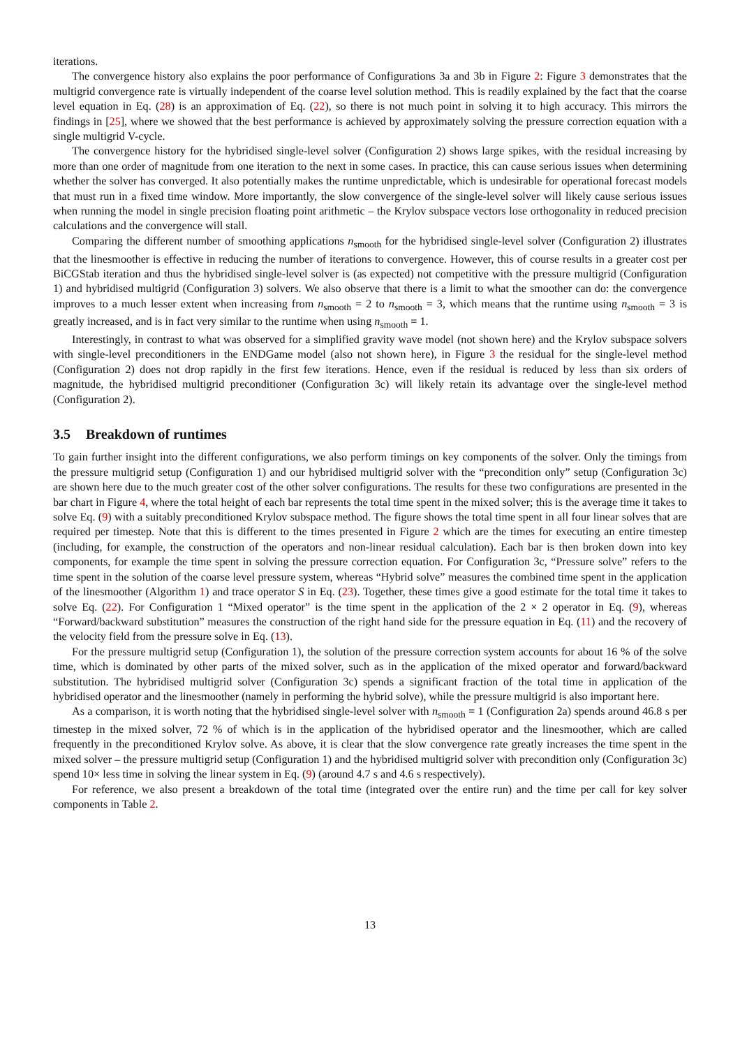iterations.
The convergence history also explains the poor performance of Configurations 3a and 3b in Figure 2: Figure 3 demonstrates that the multigrid convergence rate is virtually independent of the coarse level solution method. This is readily explained by the fact that the coarse level equation in Eq. (28) is an approximation of Eq. (22), so there is not much point in solving it to high accuracy. This mirrors the findings in [25], where we showed that the best performance is achieved by approximately solving the pressure correction equation with a single multigrid V-cycle.
The convergence history for the hybridised single-level solver (Configuration 2) shows large spikes, with the residual increasing by more than one order of magnitude from one iteration to the next in some cases. In practice, this can cause serious issues when determining whether the solver has converged. It also potentially makes the runtime unpredictable, which is undesirable for operational forecast models that must run in a fixed time window. More importantly, the slow convergence of the single-level solver will likely cause serious issues when running the model in single precision floating point arithmetic – the Krylov subspace vectors lose orthogonality in reduced precision calculations and the convergence will stall.
Comparing the different number of smoothing applications n<sub>smooth</sub> for the hybridised single-level solver (Configuration 2) illustrates that the linesmoother is effective in reducing the number of iterations to convergence. However, this of course results in a greater cost per BiCGStab iteration and thus the hybridised single-level solver is (as expected) not competitive with the pressure multigrid (Configuration 1) and hybridised multigrid (Configuration 3) solvers. We also observe that there is a limit to what the smoother can do: the convergence improves to a much lesser extent when increasing from n<sub>smooth</sub> = 2 to n<sub>smooth</sub> = 3, which means that the runtime using n<sub>smooth</sub> = 3 is greatly increased, and is in fact very similar to the runtime when using n<sub>smooth</sub> = 1.
Interestingly, in contrast to what was observed for a simplified gravity wave model (not shown here) and the Krylov subspace solvers with single-level preconditioners in the ENDGame model (also not shown here), in Figure 3 the residual for the single-level method (Configuration 2) does not drop rapidly in the first few iterations. Hence, even if the residual is reduced by less than six orders of magnitude, the hybridised multigrid preconditioner (Configuration 3c) will likely retain its advantage over the single-level method (Configuration 2).
3.5 Breakdown of runtimes
To gain further insight into the different configurations, we also perform timings on key components of the solver. Only the timings from the pressure multigrid setup (Configuration 1) and our hybridised multigrid solver with the “precondition only” setup (Configuration 3c) are shown here due to the much greater cost of the other solver configurations. The results for these two configurations are presented in the bar chart in Figure 4, where the total height of each bar represents the total time spent in the mixed solver; this is the average time it takes to solve Eq. (9) with a suitably preconditioned Krylov subspace method. The figure shows the total time spent in all four linear solves that are required per timestep. Note that this is different to the times presented in Figure 2 which are the times for executing an entire timestep (including, for example, the construction of the operators and non-linear residual calculation). Each bar is then broken down into key components, for example the time spent in solving the pressure correction equation. For Configuration 3c, “Pressure solve” refers to the time spent in the solution of the coarse level pressure system, whereas “Hybrid solve” measures the combined time spent in the application of the linesmoother (Algorithm 1) and trace operator S in Eq. (23). Together, these times give a good estimate for the total time it takes to solve Eq. (22). For Configuration 1 “Mixed operator” is the time spent in the application of the 2 × 2 operator in Eq. (9), whereas “Forward/backward substitution” measures the construction of the right hand side for the pressure equation in Eq. (11) and the recovery of the velocity field from the pressure solve in Eq. (13).
For the pressure multigrid setup (Configuration 1), the solution of the pressure correction system accounts for about 16 % of the solve time, which is dominated by other parts of the mixed solver, such as in the application of the mixed operator and forward/backward substitution. The hybridised multigrid solver (Configuration 3c) spends a significant fraction of the total time in application of the hybridised operator and the linesmoother (namely in performing the hybrid solve), while the pressure multigrid is also important here.
As a comparison, it is worth noting that the hybridised single-level solver with n<sub>smooth</sub> = 1 (Configuration 2a) spends around 46.8 s per timestep in the mixed solver, 72 % of which is in the application of the hybridised operator and the linesmoother, which are called frequently in the preconditioned Krylov solve. As above, it is clear that the slow convergence rate greatly increases the time spent in the mixed solver – the pressure multigrid setup (Configuration 1) and the hybridised multigrid solver with precondition only (Configuration 3c) spend 10× less time in solving the linear system in Eq. (9) (around 4.7 s and 4.6 s respectively).
For reference, we also present a breakdown of the total time (integrated over the entire run) and the time per call for key solver components in Table 2.
13